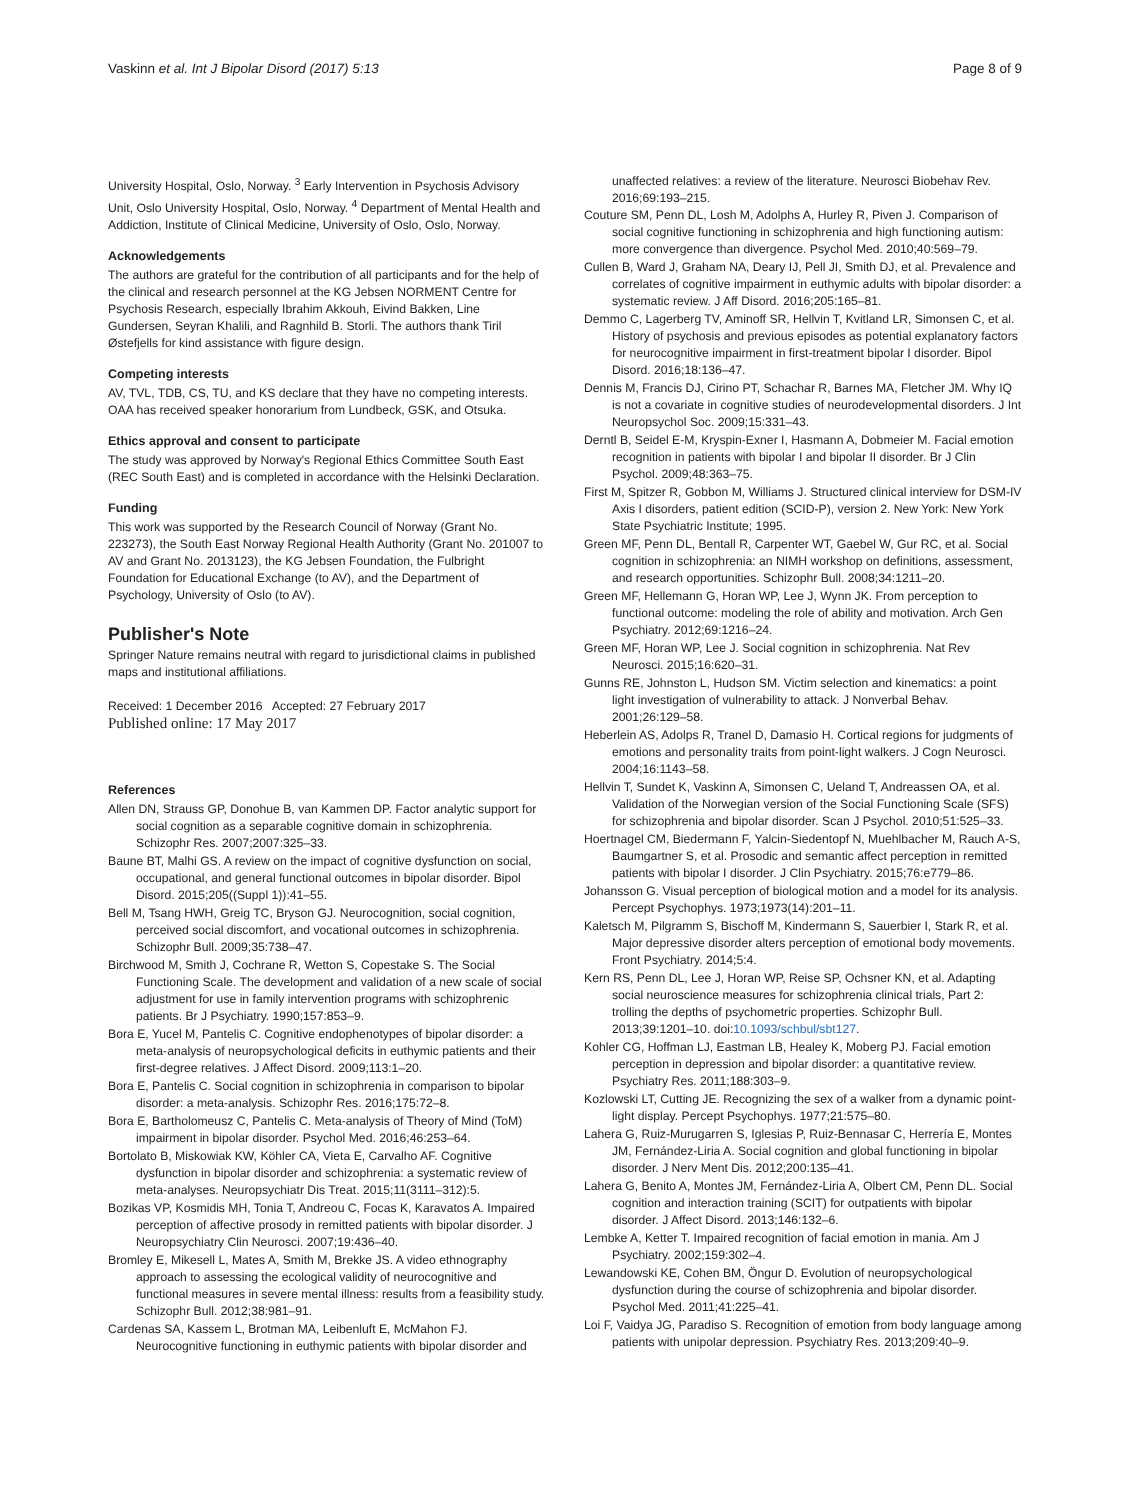Vaskinn et al. Int J Bipolar Disord (2017) 5:13 Page 8 of 9
University Hospital, Oslo, Norway. <sup>3</sup> Early Intervention in Psychosis Advisory Unit, Oslo University Hospital, Oslo, Norway. <sup>4</sup> Department of Mental Health and Addiction, Institute of Clinical Medicine, University of Oslo, Oslo, Norway.
Acknowledgements
The authors are grateful for the contribution of all participants and for the help of the clinical and research personnel at the KG Jebsen NORMENT Centre for Psychosis Research, especially Ibrahim Akkouh, Eivind Bakken, Line Gundersen, Seyran Khalili, and Ragnhild B. Storli. The authors thank Tiril Østefjells for kind assistance with figure design.
Competing interests
AV, TVL, TDB, CS, TU, and KS declare that they have no competing interests. OAA has received speaker honorarium from Lundbeck, GSK, and Otsuka.
Ethics approval and consent to participate
The study was approved by Norway's Regional Ethics Committee South East (REC South East) and is completed in accordance with the Helsinki Declaration.
Funding
This work was supported by the Research Council of Norway (Grant No. 223273), the South East Norway Regional Health Authority (Grant No. 201007 to AV and Grant No. 2013123), the KG Jebsen Foundation, the Fulbright Foundation for Educational Exchange (to AV), and the Department of Psychology, University of Oslo (to AV).
Publisher's Note
Springer Nature remains neutral with regard to jurisdictional claims in published maps and institutional affiliations.
Received: 1 December 2016 Accepted: 27 February 2017
Published online: 17 May 2017
References
Allen DN, Strauss GP, Donohue B, van Kammen DP. Factor analytic support for social cognition as a separable cognitive domain in schizophrenia. Schizophr Res. 2007;2007:325–33.
Baune BT, Malhi GS. A review on the impact of cognitive dysfunction on social, occupational, and general functional outcomes in bipolar disorder. Bipol Disord. 2015;205((Suppl 1)):41–55.
Bell M, Tsang HWH, Greig TC, Bryson GJ. Neurocognition, social cognition, perceived social discomfort, and vocational outcomes in schizophrenia. Schizophr Bull. 2009;35:738–47.
Birchwood M, Smith J, Cochrane R, Wetton S, Copestake S. The Social Functioning Scale. The development and validation of a new scale of social adjustment for use in family intervention programs with schizophrenic patients. Br J Psychiatry. 1990;157:853–9.
Bora E, Yucel M, Pantelis C. Cognitive endophenotypes of bipolar disorder: a meta-analysis of neuropsychological deficits in euthymic patients and their first-degree relatives. J Affect Disord. 2009;113:1–20.
Bora E, Pantelis C. Social cognition in schizophrenia in comparison to bipolar disorder: a meta-analysis. Schizophr Res. 2016;175:72–8.
Bora E, Bartholomeusz C, Pantelis C. Meta-analysis of Theory of Mind (ToM) impairment in bipolar disorder. Psychol Med. 2016;46:253–64.
Bortolato B, Miskowiak KW, Köhler CA, Vieta E, Carvalho AF. Cognitive dysfunction in bipolar disorder and schizophrenia: a systematic review of meta-analyses. Neuropsychiatr Dis Treat. 2015;11(3111–312):5.
Bozikas VP, Kosmidis MH, Tonia T, Andreou C, Focas K, Karavatos A. Impaired perception of affective prosody in remitted patients with bipolar disorder. J Neuropsychiatry Clin Neurosci. 2007;19:436–40.
Bromley E, Mikesell L, Mates A, Smith M, Brekke JS. A video ethnography approach to assessing the ecological validity of neurocognitive and functional measures in severe mental illness: results from a feasibility study. Schizophr Bull. 2012;38:981–91.
Cardenas SA, Kassem L, Brotman MA, Leibenluft E, McMahon FJ. Neurocognitive functioning in euthymic patients with bipolar disorder and
unaffected relatives: a review of the literature. Neurosci Biobehav Rev. 2016;69:193–215.
Couture SM, Penn DL, Losh M, Adolphs A, Hurley R, Piven J. Comparison of social cognitive functioning in schizophrenia and high functioning autism: more convergence than divergence. Psychol Med. 2010;40:569–79.
Cullen B, Ward J, Graham NA, Deary IJ, Pell JI, Smith DJ, et al. Prevalence and correlates of cognitive impairment in euthymic adults with bipolar disorder: a systematic review. J Aff Disord. 2016;205:165–81.
Demmo C, Lagerberg TV, Aminoff SR, Hellvin T, Kvitland LR, Simonsen C, et al. History of psychosis and previous episodes as potential explanatory factors for neurocognitive impairment in first-treatment bipolar I disorder. Bipol Disord. 2016;18:136–47.
Dennis M, Francis DJ, Cirino PT, Schachar R, Barnes MA, Fletcher JM. Why IQ is not a covariate in cognitive studies of neurodevelopmental disorders. J Int Neuropsychol Soc. 2009;15:331–43.
Derntl B, Seidel E-M, Kryspin-Exner I, Hasmann A, Dobmeier M. Facial emotion recognition in patients with bipolar I and bipolar II disorder. Br J Clin Psychol. 2009;48:363–75.
First M, Spitzer R, Gobbon M, Williams J. Structured clinical interview for DSM-IV Axis I disorders, patient edition (SCID-P), version 2. New York: New York State Psychiatric Institute; 1995.
Green MF, Penn DL, Bentall R, Carpenter WT, Gaebel W, Gur RC, et al. Social cognition in schizophrenia: an NIMH workshop on definitions, assessment, and research opportunities. Schizophr Bull. 2008;34:1211–20.
Green MF, Hellemann G, Horan WP, Lee J, Wynn JK. From perception to functional outcome: modeling the role of ability and motivation. Arch Gen Psychiatry. 2012;69:1216–24.
Green MF, Horan WP, Lee J. Social cognition in schizophrenia. Nat Rev Neurosci. 2015;16:620–31.
Gunns RE, Johnston L, Hudson SM. Victim selection and kinematics: a point light investigation of vulnerability to attack. J Nonverbal Behav. 2001;26:129–58.
Heberlein AS, Adolps R, Tranel D, Damasio H. Cortical regions for judgments of emotions and personality traits from point-light walkers. J Cogn Neurosci. 2004;16:1143–58.
Hellvin T, Sundet K, Vaskinn A, Simonsen C, Ueland T, Andreassen OA, et al. Validation of the Norwegian version of the Social Functioning Scale (SFS) for schizophrenia and bipolar disorder. Scan J Psychol. 2010;51:525–33.
Hoertnagel CM, Biedermann F, Yalcin-Siedentopf N, Muehlbacher M, Rauch A-S, Baumgartner S, et al. Prosodic and semantic affect perception in remitted patients with bipolar I disorder. J Clin Psychiatry. 2015;76:e779–86.
Johansson G. Visual perception of biological motion and a model for its analysis. Percept Psychophys. 1973;1973(14):201–11.
Kaletsch M, Pilgramm S, Bischoff M, Kindermann S, Sauerbier I, Stark R, et al. Major depressive disorder alters perception of emotional body movements. Front Psychiatry. 2014;5:4.
Kern RS, Penn DL, Lee J, Horan WP, Reise SP, Ochsner KN, et al. Adapting social neuroscience measures for schizophrenia clinical trials, Part 2: trolling the depths of psychometric properties. Schizophr Bull. 2013;39:1201–10. doi:10.1093/schbul/sbt127.
Kohler CG, Hoffman LJ, Eastman LB, Healey K, Moberg PJ. Facial emotion perception in depression and bipolar disorder: a quantitative review. Psychiatry Res. 2011;188:303–9.
Kozlowski LT, Cutting JE. Recognizing the sex of a walker from a dynamic point-light display. Percept Psychophys. 1977;21:575–80.
Lahera G, Ruiz-Murugarren S, Iglesias P, Ruiz-Bennasar C, Herrería E, Montes JM, Fernández-Liria A. Social cognition and global functioning in bipolar disorder. J Nerv Ment Dis. 2012;200:135–41.
Lahera G, Benito A, Montes JM, Fernández-Liria A, Olbert CM, Penn DL. Social cognition and interaction training (SCIT) for outpatients with bipolar disorder. J Affect Disord. 2013;146:132–6.
Lembke A, Ketter T. Impaired recognition of facial emotion in mania. Am J Psychiatry. 2002;159:302–4.
Lewandowski KE, Cohen BM, Öngur D. Evolution of neuropsychological dysfunction during the course of schizophrenia and bipolar disorder. Psychol Med. 2011;41:225–41.
Loi F, Vaidya JG, Paradiso S. Recognition of emotion from body language among patients with unipolar depression. Psychiatry Res. 2013;209:40–9.